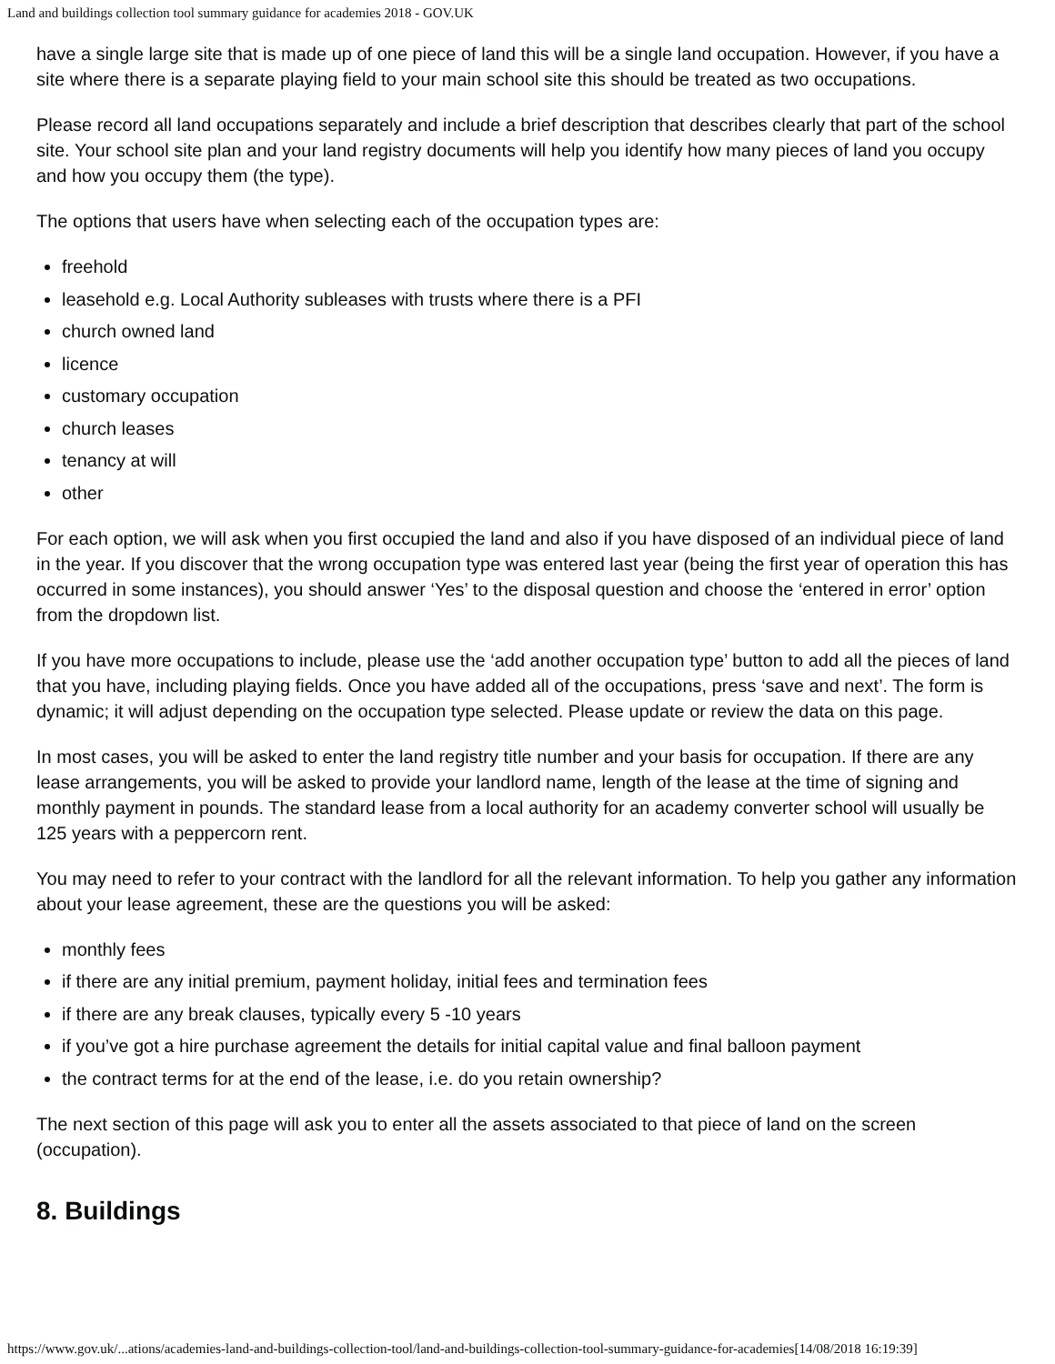Land and buildings collection tool summary guidance for academies 2018 - GOV.UK
have a single large site that is made up of one piece of land this will be a single land occupation. However, if you have a site where there is a separate playing field to your main school site this should be treated as two occupations.
Please record all land occupations separately and include a brief description that describes clearly that part of the school site. Your school site plan and your land registry documents will help you identify how many pieces of land you occupy and how you occupy them (the type).
The options that users have when selecting each of the occupation types are:
freehold
leasehold e.g. Local Authority subleases with trusts where there is a PFI
church owned land
licence
customary occupation
church leases
tenancy at will
other
For each option, we will ask when you first occupied the land and also if you have disposed of an individual piece of land in the year. If you discover that the wrong occupation type was entered last year (being the first year of operation this has occurred in some instances), you should answer ‘Yes’ to the disposal question and choose the ‘entered in error’ option from the dropdown list.
If you have more occupations to include, please use the ‘add another occupation type’ button to add all the pieces of land that you have, including playing fields. Once you have added all of the occupations, press ‘save and next’. The form is dynamic; it will adjust depending on the occupation type selected. Please update or review the data on this page.
In most cases, you will be asked to enter the land registry title number and your basis for occupation. If there are any lease arrangements, you will be asked to provide your landlord name, length of the lease at the time of signing and monthly payment in pounds. The standard lease from a local authority for an academy converter school will usually be 125 years with a peppercorn rent.
You may need to refer to your contract with the landlord for all the relevant information. To help you gather any information about your lease agreement, these are the questions you will be asked:
monthly fees
if there are any initial premium, payment holiday, initial fees and termination fees
if there are any break clauses, typically every 5 -10 years
if you’ve got a hire purchase agreement the details for initial capital value and final balloon payment
the contract terms for at the end of the lease, i.e. do you retain ownership?
The next section of this page will ask you to enter all the assets associated to that piece of land on the screen (occupation).
8. Buildings
https://www.gov.uk/...ations/academies-land-and-buildings-collection-tool/land-and-buildings-collection-tool-summary-guidance-for-academies[14/08/2018 16:19:39]